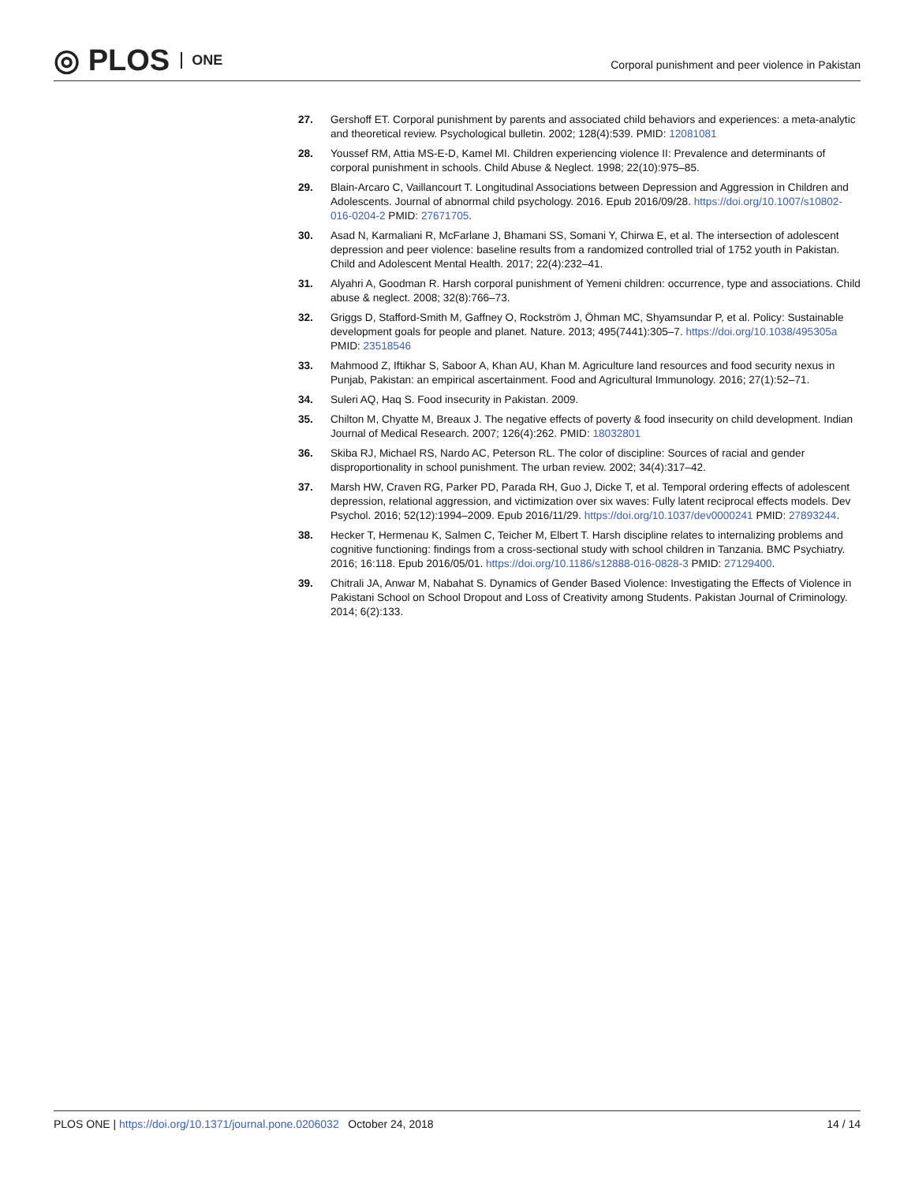◎ PLOS ONE
Corporal punishment and peer violence in Pakistan
27. Gershoff ET. Corporal punishment by parents and associated child behaviors and experiences: a meta-analytic and theoretical review. Psychological bulletin. 2002; 128(4):539. PMID: 12081081
28. Youssef RM, Attia MS-E-D, Kamel MI. Children experiencing violence II: Prevalence and determinants of corporal punishment in schools. Child Abuse & Neglect. 1998; 22(10):975–85.
29. Blain-Arcaro C, Vaillancourt T. Longitudinal Associations between Depression and Aggression in Children and Adolescents. Journal of abnormal child psychology. 2016. Epub 2016/09/28. https://doi.org/10.1007/s10802-016-0204-2 PMID: 27671705.
30. Asad N, Karmaliani R, McFarlane J, Bhamani SS, Somani Y, Chirwa E, et al. The intersection of adolescent depression and peer violence: baseline results from a randomized controlled trial of 1752 youth in Pakistan. Child and Adolescent Mental Health. 2017; 22(4):232–41.
31. Alyahri A, Goodman R. Harsh corporal punishment of Yemeni children: occurrence, type and associations. Child abuse & neglect. 2008; 32(8):766–73.
32. Griggs D, Stafford-Smith M, Gaffney O, Rockström J, Öhman MC, Shyamsundar P, et al. Policy: Sustainable development goals for people and planet. Nature. 2013; 495(7441):305–7. https://doi.org/10.1038/495305a PMID: 23518546
33. Mahmood Z, Iftikhar S, Saboor A, Khan AU, Khan M. Agriculture land resources and food security nexus in Punjab, Pakistan: an empirical ascertainment. Food and Agricultural Immunology. 2016; 27(1):52–71.
34. Suleri AQ, Haq S. Food insecurity in Pakistan. 2009.
35. Chilton M, Chyatte M, Breaux J. The negative effects of poverty & food insecurity on child development. Indian Journal of Medical Research. 2007; 126(4):262. PMID: 18032801
36. Skiba RJ, Michael RS, Nardo AC, Peterson RL. The color of discipline: Sources of racial and gender disproportionality in school punishment. The urban review. 2002; 34(4):317–42.
37. Marsh HW, Craven RG, Parker PD, Parada RH, Guo J, Dicke T, et al. Temporal ordering effects of adolescent depression, relational aggression, and victimization over six waves: Fully latent reciprocal effects models. Dev Psychol. 2016; 52(12):1994–2009. Epub 2016/11/29. https://doi.org/10.1037/dev0000241 PMID: 27893244.
38. Hecker T, Hermenau K, Salmen C, Teicher M, Elbert T. Harsh discipline relates to internalizing problems and cognitive functioning: findings from a cross-sectional study with school children in Tanzania. BMC Psychiatry. 2016; 16:118. Epub 2016/05/01. https://doi.org/10.1186/s12888-016-0828-3 PMID: 27129400.
39. Chitrali JA, Anwar M, Nabahat S. Dynamics of Gender Based Violence: Investigating the Effects of Violence in Pakistani School on School Dropout and Loss of Creativity among Students. Pakistan Journal of Criminology. 2014; 6(2):133.
PLOS ONE | https://doi.org/10.1371/journal.pone.0206032 October 24, 2018
14 / 14